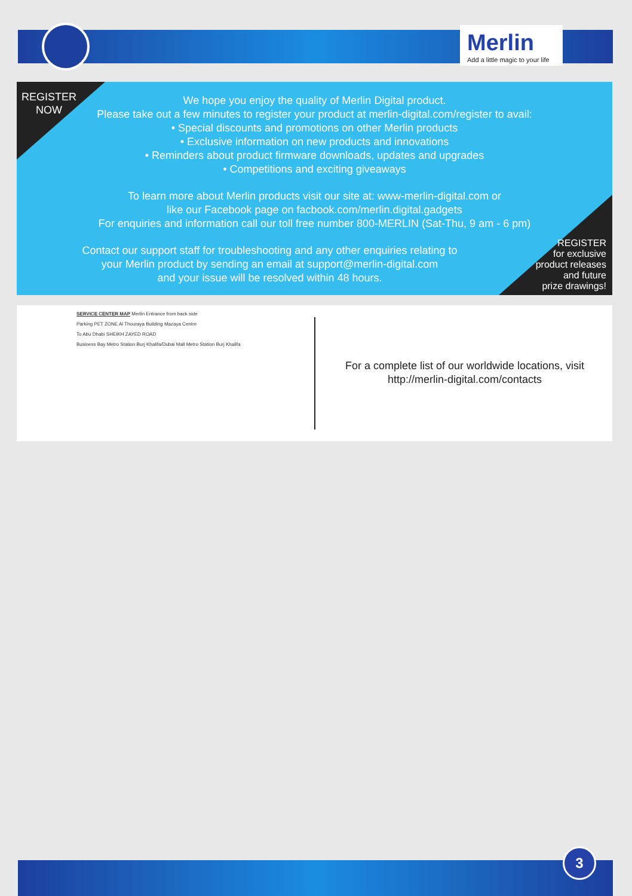Merlin
Add a little magic to your life
REGISTER
NOW
We hope you enjoy the quality of Merlin Digital product.
Please take out a few minutes to register your product at merlin-digital.com/register to avail:
• Special discounts and promotions on other Merlin products
• Exclusive information on new products and innovations
• Reminders about product firmware downloads, updates and upgrades
• Competitions and exciting giveaways
To learn more about Merlin products visit our site at: www-merlin-digital.com or
like our Facebook page on facbook.com/merlin.digital.gadgets
For enquiries and information call our toll free number 800-MERLIN (Sat-Thu, 9 am - 6 pm)
Contact our support staff for troubleshooting and any other enquiries relating to
your Merlin product by sending an email at support@merlin-digital.com
and your issue will be resolved within 48 hours.
REGISTER
for exclusive
product releases
and future
prize drawings!
SERVICE CENTER MAP Merlin Entrance from back side
Parking PET ZONE Al Thouraya Building Mazaya Centre
To Abu Dhabi SHEIKH ZAYED ROAD
Business Bay Metro Station Burj Khalifa/Dubai Mall Metro Station Burj Khalifa
For a complete list of our worldwide locations, visit http://merlin-digital.com/contacts
3